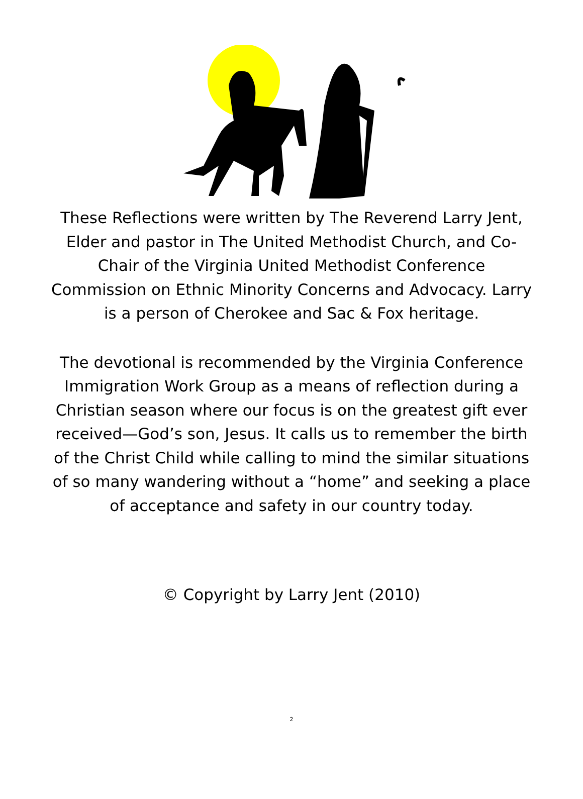These Reflections were written by The Reverend Larry Jent, Elder and pastor in The United Methodist Church, and Co-Chair of the Virginia United Methodist Conference Commission on Ethnic Minority Concerns and Advocacy. Larry is a person of Cherokee and Sac & Fox heritage.
The devotional is recommended by the Virginia Conference Immigration Work Group as a means of reflection during a Christian season where our focus is on the greatest gift ever received—God’s son, Jesus. It calls us to remember the birth of the Christ Child while calling to mind the similar situations of so many wandering without a “home” and seeking a place of acceptance and safety in our country today.
© Copyright by Larry Jent (2010)
2